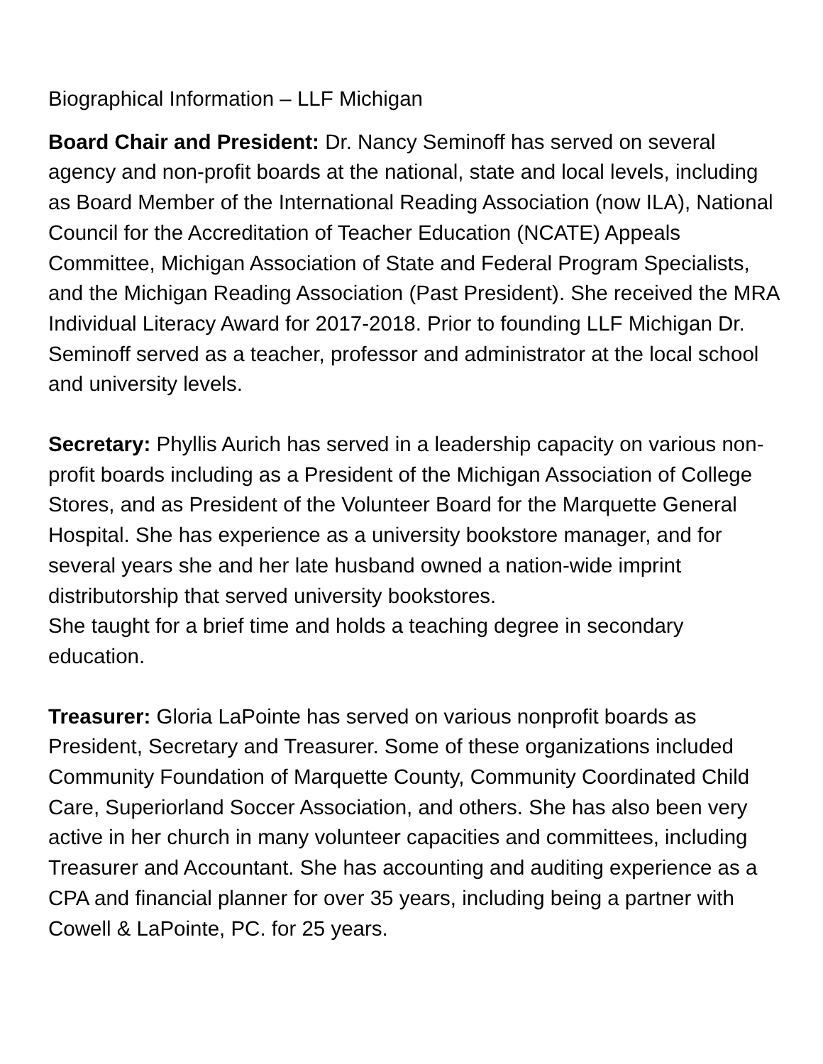Biographical Information – LLF Michigan
Board Chair and President: Dr. Nancy Seminoff has served on several agency and non-profit boards at the national, state and local levels, including as Board Member of the International Reading Association (now ILA), National Council for the Accreditation of Teacher Education (NCATE) Appeals Committee, Michigan Association of State and Federal Program Specialists, and the Michigan Reading Association (Past President). She received the MRA Individual Literacy Award for 2017-2018. Prior to founding LLF Michigan Dr. Seminoff served as a teacher, professor and administrator at the local school and university levels.
Secretary: Phyllis Aurich has served in a leadership capacity on various non-profit boards including as a President of the Michigan Association of College Stores, and as President of the Volunteer Board for the Marquette General Hospital. She has experience as a university bookstore manager, and for several years she and her late husband owned a nation-wide imprint distributorship that served university bookstores.
She taught for a brief time and holds a teaching degree in secondary education.
Treasurer: Gloria LaPointe has served on various nonprofit boards as President, Secretary and Treasurer. Some of these organizations included Community Foundation of Marquette County, Community Coordinated Child Care, Superiorland Soccer Association, and others. She has also been very active in her church in many volunteer capacities and committees, including Treasurer and Accountant. She has accounting and auditing experience as a CPA and financial planner for over 35 years, including being a partner with Cowell & LaPointe, PC. for 25 years.